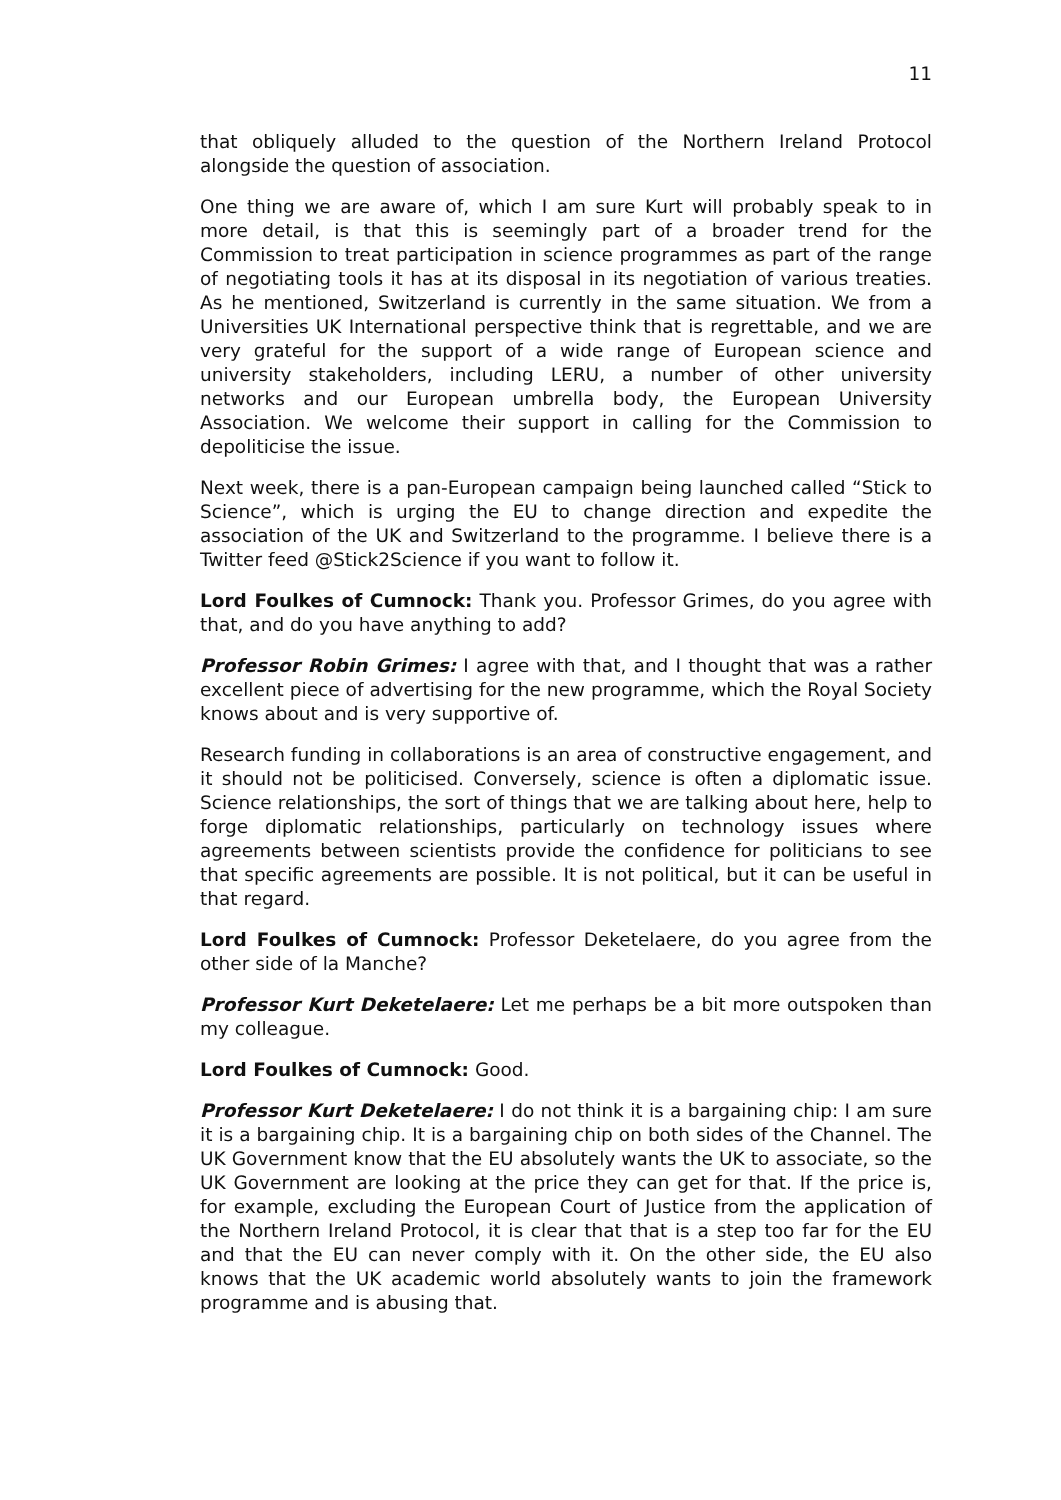11
that obliquely alluded to the question of the Northern Ireland Protocol alongside the question of association.
One thing we are aware of, which I am sure Kurt will probably speak to in more detail, is that this is seemingly part of a broader trend for the Commission to treat participation in science programmes as part of the range of negotiating tools it has at its disposal in its negotiation of various treaties. As he mentioned, Switzerland is currently in the same situation. We from a Universities UK International perspective think that is regrettable, and we are very grateful for the support of a wide range of European science and university stakeholders, including LERU, a number of other university networks and our European umbrella body, the European University Association. We welcome their support in calling for the Commission to depoliticise the issue.
Next week, there is a pan-European campaign being launched called “Stick to Science”, which is urging the EU to change direction and expedite the association of the UK and Switzerland to the programme. I believe there is a Twitter feed @Stick2Science if you want to follow it.
Lord Foulkes of Cumnock: Thank you. Professor Grimes, do you agree with that, and do you have anything to add?
Professor Robin Grimes: I agree with that, and I thought that was a rather excellent piece of advertising for the new programme, which the Royal Society knows about and is very supportive of.
Research funding in collaborations is an area of constructive engagement, and it should not be politicised. Conversely, science is often a diplomatic issue. Science relationships, the sort of things that we are talking about here, help to forge diplomatic relationships, particularly on technology issues where agreements between scientists provide the confidence for politicians to see that specific agreements are possible. It is not political, but it can be useful in that regard.
Lord Foulkes of Cumnock: Professor Deketelaere, do you agree from the other side of la Manche?
Professor Kurt Deketelaere: Let me perhaps be a bit more outspoken than my colleague.
Lord Foulkes of Cumnock: Good.
Professor Kurt Deketelaere: I do not think it is a bargaining chip: I am sure it is a bargaining chip. It is a bargaining chip on both sides of the Channel. The UK Government know that the EU absolutely wants the UK to associate, so the UK Government are looking at the price they can get for that. If the price is, for example, excluding the European Court of Justice from the application of the Northern Ireland Protocol, it is clear that that is a step too far for the EU and that the EU can never comply with it. On the other side, the EU also knows that the UK academic world absolutely wants to join the framework programme and is abusing that.